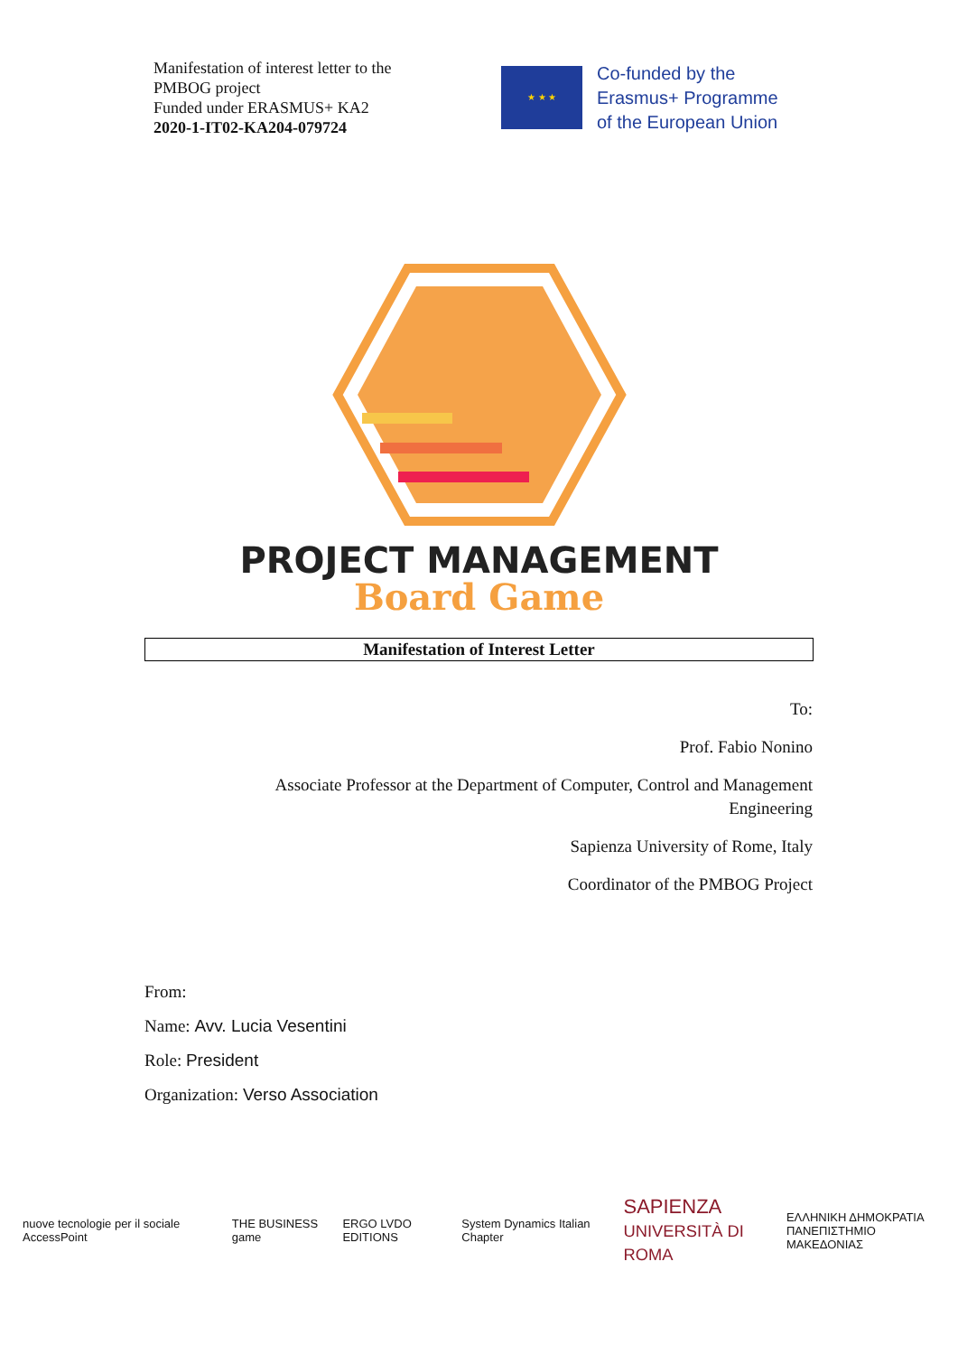Manifestation of interest letter to the
PMBOG project
Funded under ERASMUS+ KA2
2020-1-IT02-KA204-079724
★ ★ ★
Co-funded by the
Erasmus+ Programme
of the European Union
PROJECT MANAGEMENT
Board Game
Manifestation of Interest Letter
To:
Prof. Fabio Nonino
Associate Professor at the Department of Computer, Control and Management Engineering
Sapienza University of Rome, Italy
Coordinator of the PMBOG Project
From:
Name: Avv. Lucia Vesentini
Role: President
Organization: Verso Association
nuove tecnologie per il sociale AccessPoint THE BUSINESS game ERGO LVDO EDITIONS System Dynamics Italian Chapter SAPIENZA
UNIVERSITÀ DI ROMA ΕΛΛΗΝΙΚΗ ΔΗΜΟΚΡΑΤΙΑ
ΠΑΝΕΠΙΣΤΗΜΙΟ ΜΑΚΕΔΟΝΙΑΣ